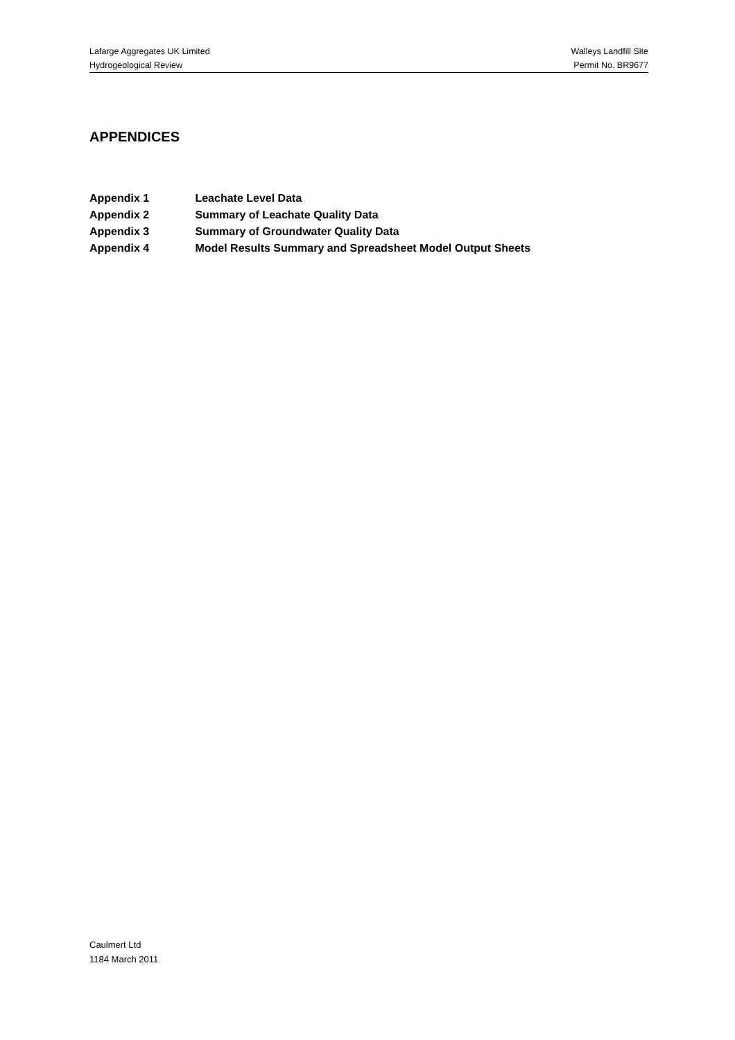Lafarge Aggregates UK Limited Walleys Landfill Site
Hydrogeological Review Permit No. BR9677
APPENDICES
Appendix 1 Leachate Level Data
Appendix 2 Summary of Leachate Quality Data
Appendix 3 Summary of Groundwater Quality Data
Appendix 4 Model Results Summary and Spreadsheet Model Output Sheets
Caulmert Ltd
1184 March 2011